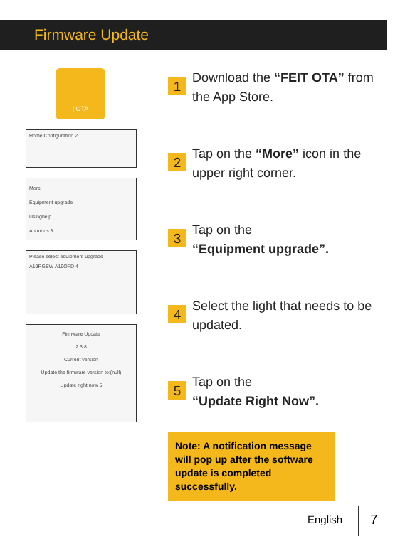Firmware Update
| OTA
Home Configuration 2
More
Equipment upgrade
Usinghelp
About us 3
Please select equipment upgrade
A19RGBW A19OFD 4
Firmware Update
2.3.8
Current version
Update the firmware version to:(null)
Update right now 5
1
Download the “FEIT OTA” from the App Store.
2
Tap on the “More” icon in the upper right corner.
3
Tap on the
“Equipment upgrade”.
4
Select the light that needs to be updated.
5
Tap on the
“Update Right Now”.
Note: A notification message will pop up after the software update is completed successfully.
English 7